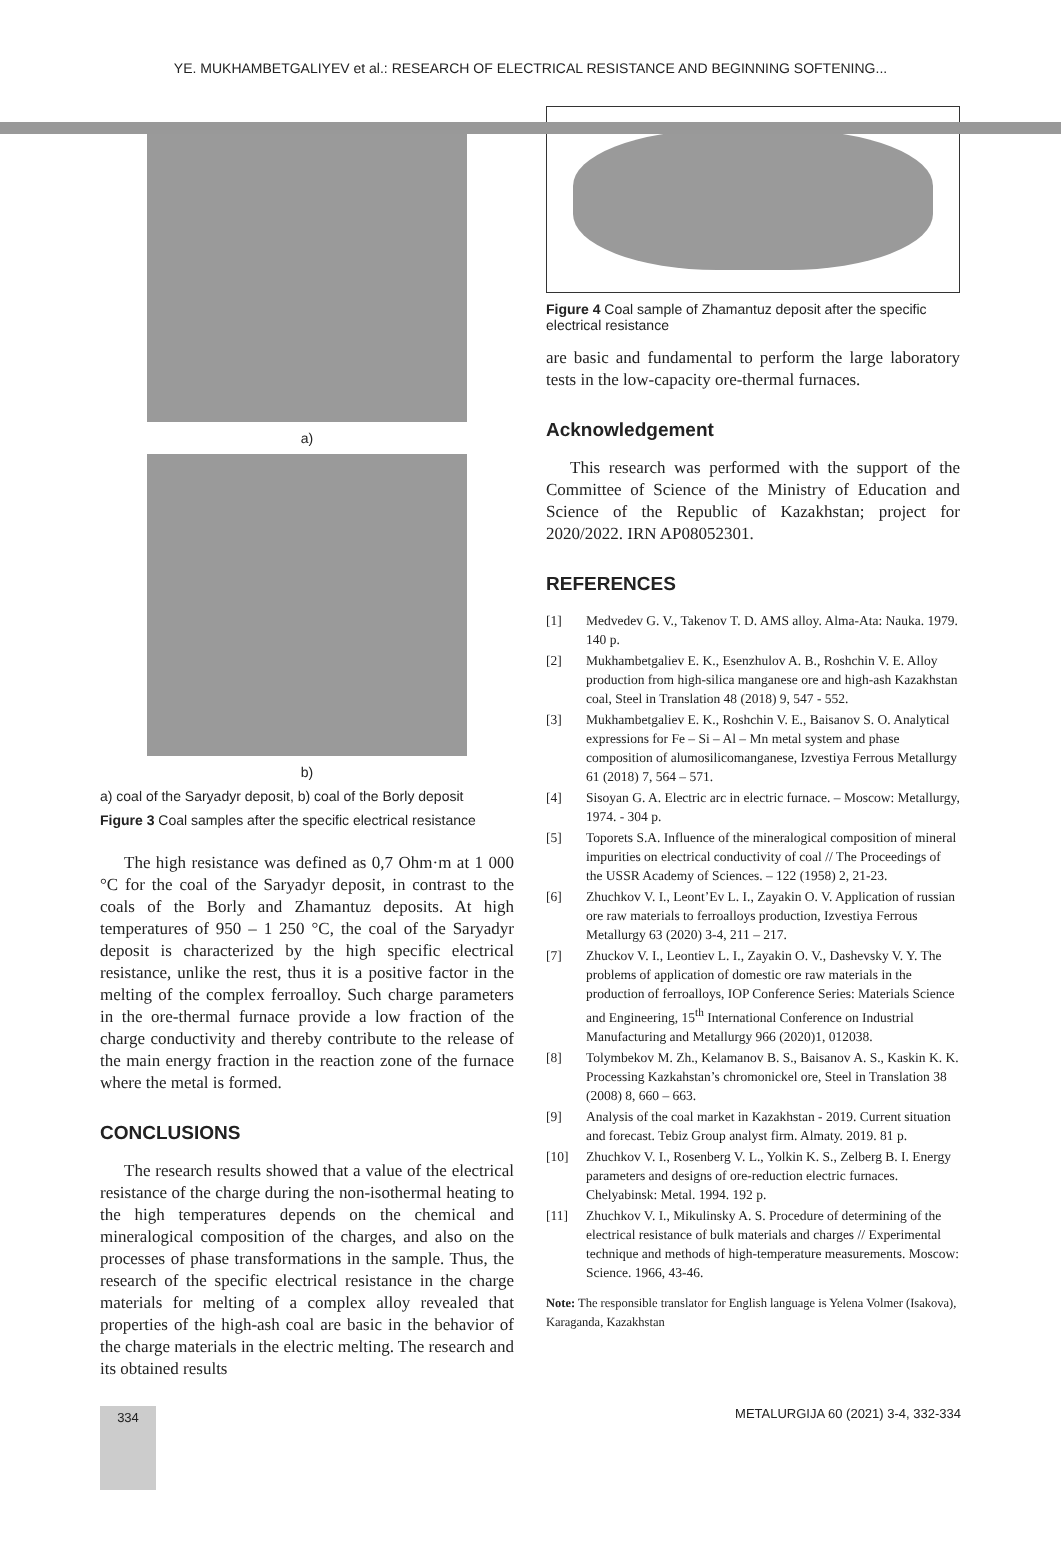YE. MUKHAMBETGALIYEV et al.: RESEARCH OF ELECTRICAL RESISTANCE AND BEGINNING SOFTENING...
a)
b)
a) coal of the Saryadyr deposit, b) coal of the Borly deposit
Figure 3 Coal samples after the specific electrical resistance
The high resistance was defined as 0,7 Ohm·m at 1 000 °C for the coal of the Saryadyr deposit, in contrast to the coals of the Borly and Zhamantuz deposits. At high temperatures of 950 – 1 250 °C, the coal of the Saryadyr deposit is characterized by the high specific electrical resistance, unlike the rest, thus it is a positive factor in the melting of the complex ferroalloy. Such charge parameters in the ore-thermal furnace provide a low fraction of the charge conductivity and thereby contribute to the release of the main energy fraction in the reaction zone of the furnace where the metal is formed.
CONCLUSIONS
The research results showed that a value of the electrical resistance of the charge during the non-isothermal heating to the high temperatures depends on the chemical and mineralogical composition of the charges, and also on the processes of phase transformations in the sample. Thus, the research of the specific electrical resistance in the charge materials for melting of a complex alloy revealed that properties of the high-ash coal are basic in the behavior of the charge materials in the electric melting. The research and its obtained results
Figure 4 Coal sample of Zhamantuz deposit after the specific electrical resistance
are basic and fundamental to perform the large laboratory tests in the low-capacity ore-thermal furnaces.
Acknowledgement
This research was performed with the support of the Committee of Science of the Ministry of Education and Science of the Republic of Kazakhstan; project for 2020/2022. IRN AP08052301.
REFERENCES
[1] Medvedev G. V., Takenov T. D. AMS alloy. Alma-Ata: Nauka. 1979. 140 p.
[2] Mukhambetgaliev E. K., Esenzhulov A. B., Roshchin V. E. Alloy production from high-silica manganese ore and high-ash Kazakhstan coal, Steel in Translation 48 (2018) 9, 547 - 552.
[3] Mukhambetgaliev E. K., Roshchin V. E., Baisanov S. O. Analytical expressions for Fe – Si – Al – Mn metal system and phase composition of alumosilicomanganese, Izvestiya Ferrous Metallurgy 61 (2018) 7, 564 – 571.
[4] Sisoyan G. A. Electric arc in electric furnace. – Moscow: Metallurgy, 1974. - 304 p.
[5] Toporets S.A. Influence of the mineralogical composition of mineral impurities on electrical conductivity of coal // The Proceedings of the USSR Academy of Sciences. – 122 (1958) 2, 21-23.
[6] Zhuchkov V. I., Leont’Ev L. I., Zayakin O. V. Application of russian ore raw materials to ferroalloys production, Izvestiya Ferrous Metallurgy 63 (2020) 3-4, 211 – 217.
[7] Zhuckov V. I., Leontiev L. I., Zayakin O. V., Dashevsky V. Y. The problems of application of domestic ore raw materials in the production of ferroalloys, IOP Conference Series: Materials Science and Engineering, 15<sup>th</sup> International Conference on Industrial Manufacturing and Metallurgy 966 (2020)1, 012038.
[8] Tolymbekov M. Zh., Kelamanov B. S., Baisanov A. S., Kaskin K. K. Processing Kazkahstan’s chromonickel ore, Steel in Translation 38 (2008) 8, 660 – 663.
[9] Analysis of the coal market in Kazakhstan - 2019. Current situation and forecast. Tebiz Group analyst firm. Almaty. 2019. 81 p.
[10] Zhuchkov V. I., Rosenberg V. L., Yolkin K. S., Zelberg B. I. Energy parameters and designs of ore-reduction electric furnaces. Chelyabinsk: Metal. 1994. 192 p.
[11] Zhuchkov V. I., Mikulinsky A. S. Procedure of determining of the electrical resistance of bulk materials and charges // Experimental technique and methods of high-temperature measurements. Moscow: Science. 1966, 43-46.
Note: The responsible translator for English language is Yelena Volmer (Isakova), Karaganda, Kazakhstan
334
METALURGIJA 60 (2021) 3-4, 332-334